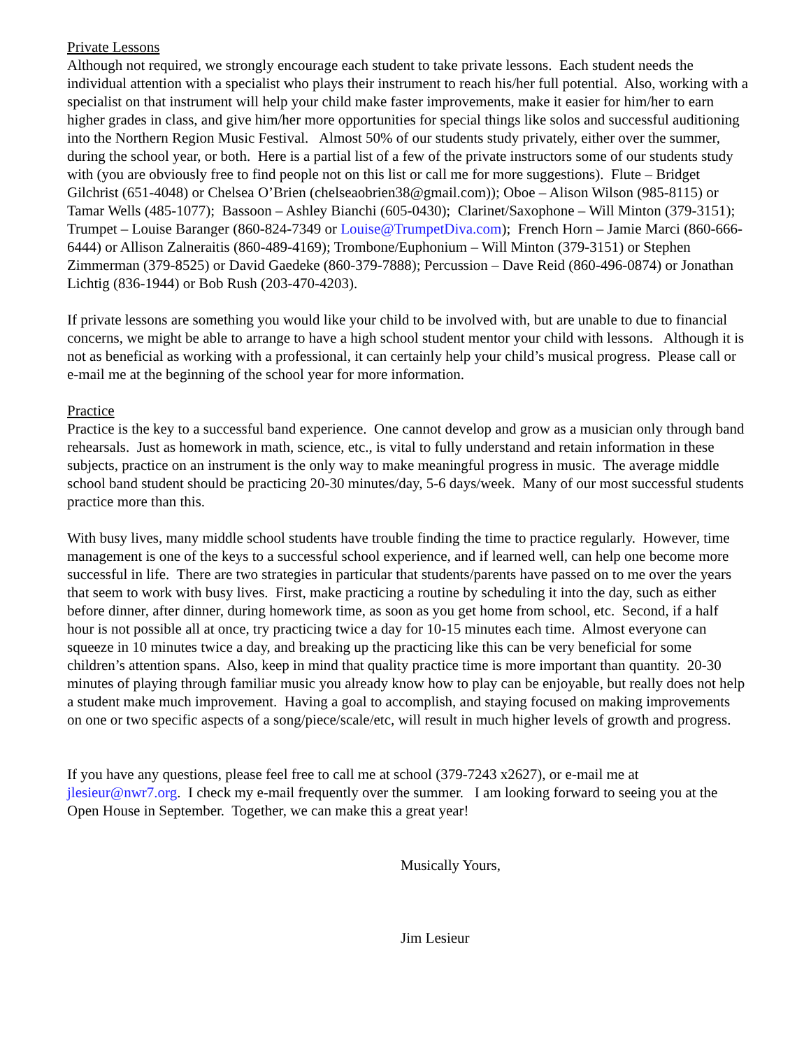Private Lessons
Although not required, we strongly encourage each student to take private lessons. Each student needs the individual attention with a specialist who plays their instrument to reach his/her full potential. Also, working with a specialist on that instrument will help your child make faster improvements, make it easier for him/her to earn higher grades in class, and give him/her more opportunities for special things like solos and successful auditioning into the Northern Region Music Festival. Almost 50% of our students study privately, either over the summer, during the school year, or both. Here is a partial list of a few of the private instructors some of our students study with (you are obviously free to find people not on this list or call me for more suggestions). Flute – Bridget Gilchrist (651-4048) or Chelsea O’Brien (chelseaobrien38@gmail.com)); Oboe – Alison Wilson (985-8115) or Tamar Wells (485-1077); Bassoon – Ashley Bianchi (605-0430); Clarinet/Saxophone – Will Minton (379-3151); Trumpet – Louise Baranger (860-824-7349 or Louise@TrumpetDiva.com); French Horn – Jamie Marci (860-666-6444) or Allison Zalneraitis (860-489-4169); Trombone/Euphonium – Will Minton (379-3151) or Stephen Zimmerman (379-8525) or David Gaedeke (860-379-7888); Percussion – Dave Reid (860-496-0874) or Jonathan Lichtig (836-1944) or Bob Rush (203-470-4203).
If private lessons are something you would like your child to be involved with, but are unable to due to financial concerns, we might be able to arrange to have a high school student mentor your child with lessons. Although it is not as beneficial as working with a professional, it can certainly help your child’s musical progress. Please call or e-mail me at the beginning of the school year for more information.
Practice
Practice is the key to a successful band experience. One cannot develop and grow as a musician only through band rehearsals. Just as homework in math, science, etc., is vital to fully understand and retain information in these subjects, practice on an instrument is the only way to make meaningful progress in music. The average middle school band student should be practicing 20-30 minutes/day, 5-6 days/week. Many of our most successful students practice more than this.
With busy lives, many middle school students have trouble finding the time to practice regularly. However, time management is one of the keys to a successful school experience, and if learned well, can help one become more successful in life. There are two strategies in particular that students/parents have passed on to me over the years that seem to work with busy lives. First, make practicing a routine by scheduling it into the day, such as either before dinner, after dinner, during homework time, as soon as you get home from school, etc. Second, if a half hour is not possible all at once, try practicing twice a day for 10-15 minutes each time. Almost everyone can squeeze in 10 minutes twice a day, and breaking up the practicing like this can be very beneficial for some children’s attention spans. Also, keep in mind that quality practice time is more important than quantity. 20-30 minutes of playing through familiar music you already know how to play can be enjoyable, but really does not help a student make much improvement. Having a goal to accomplish, and staying focused on making improvements on one or two specific aspects of a song/piece/scale/etc, will result in much higher levels of growth and progress.
If you have any questions, please feel free to call me at school (379-7243 x2627), or e-mail me at jlesieur@nwr7.org. I check my e-mail frequently over the summer. I am looking forward to seeing you at the Open House in September. Together, we can make this a great year!
Musically Yours,
Jim Lesieur